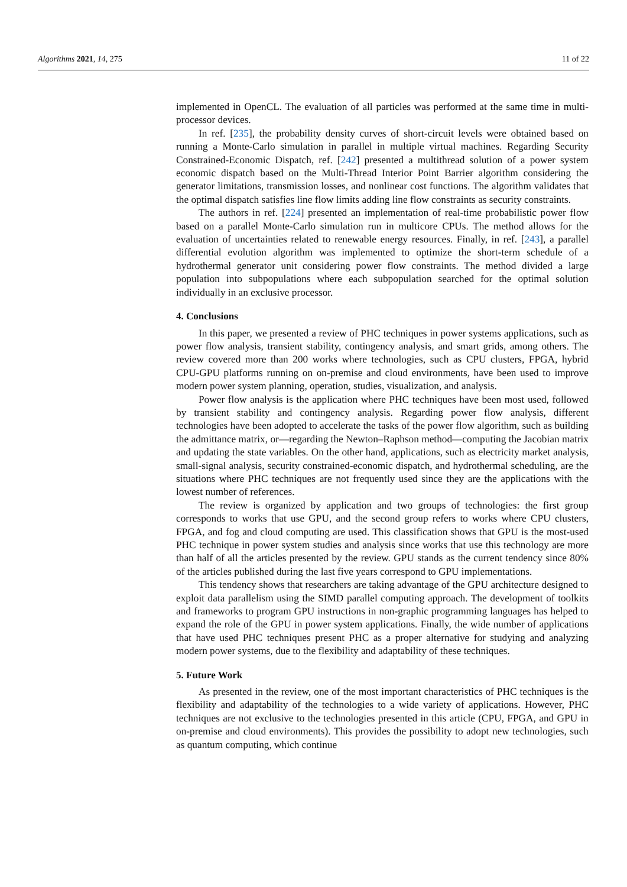Algorithms 2021, 14, 275 11 of 22
implemented in OpenCL. The evaluation of all particles was performed at the same time in multi-processor devices.
In ref. [235], the probability density curves of short-circuit levels were obtained based on running a Monte-Carlo simulation in parallel in multiple virtual machines. Regarding Security Constrained-Economic Dispatch, ref. [242] presented a multithread solution of a power system economic dispatch based on the Multi-Thread Interior Point Barrier algorithm considering the generator limitations, transmission losses, and nonlinear cost functions. The algorithm validates that the optimal dispatch satisfies line flow limits adding line flow constraints as security constraints.
The authors in ref. [224] presented an implementation of real-time probabilistic power flow based on a parallel Monte-Carlo simulation run in multicore CPUs. The method allows for the evaluation of uncertainties related to renewable energy resources. Finally, in ref. [243], a parallel differential evolution algorithm was implemented to optimize the short-term schedule of a hydrothermal generator unit considering power flow constraints. The method divided a large population into subpopulations where each subpopulation searched for the optimal solution individually in an exclusive processor.
4. Conclusions
In this paper, we presented a review of PHC techniques in power systems applications, such as power flow analysis, transient stability, contingency analysis, and smart grids, among others. The review covered more than 200 works where technologies, such as CPU clusters, FPGA, hybrid CPU-GPU platforms running on on-premise and cloud environments, have been used to improve modern power system planning, operation, studies, visualization, and analysis.
Power flow analysis is the application where PHC techniques have been most used, followed by transient stability and contingency analysis. Regarding power flow analysis, different technologies have been adopted to accelerate the tasks of the power flow algorithm, such as building the admittance matrix, or—regarding the Newton–Raphson method—computing the Jacobian matrix and updating the state variables. On the other hand, applications, such as electricity market analysis, small-signal analysis, security constrained-economic dispatch, and hydrothermal scheduling, are the situations where PHC techniques are not frequently used since they are the applications with the lowest number of references.
The review is organized by application and two groups of technologies: the first group corresponds to works that use GPU, and the second group refers to works where CPU clusters, FPGA, and fog and cloud computing are used. This classification shows that GPU is the most-used PHC technique in power system studies and analysis since works that use this technology are more than half of all the articles presented by the review. GPU stands as the current tendency since 80% of the articles published during the last five years correspond to GPU implementations.
This tendency shows that researchers are taking advantage of the GPU architecture designed to exploit data parallelism using the SIMD parallel computing approach. The development of toolkits and frameworks to program GPU instructions in non-graphic programming languages has helped to expand the role of the GPU in power system applications. Finally, the wide number of applications that have used PHC techniques present PHC as a proper alternative for studying and analyzing modern power systems, due to the flexibility and adaptability of these techniques.
5. Future Work
As presented in the review, one of the most important characteristics of PHC techniques is the flexibility and adaptability of the technologies to a wide variety of applications. However, PHC techniques are not exclusive to the technologies presented in this article (CPU, FPGA, and GPU in on-premise and cloud environments). This provides the possibility to adopt new technologies, such as quantum computing, which continue